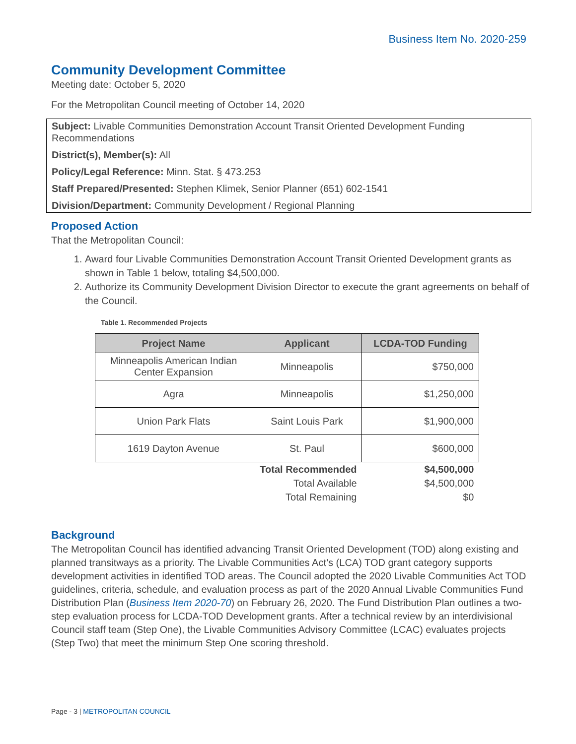Business Item No. 2020-259
Community Development Committee
Meeting date: October 5, 2020
For the Metropolitan Council meeting of October 14, 2020
Subject: Livable Communities Demonstration Account Transit Oriented Development Funding Recommendations
District(s), Member(s): All
Policy/Legal Reference: Minn. Stat. § 473.253
Staff Prepared/Presented: Stephen Klimek, Senior Planner (651) 602-1541
Division/Department: Community Development / Regional Planning
Proposed Action
That the Metropolitan Council:
1. Award four Livable Communities Demonstration Account Transit Oriented Development grants as shown in Table 1 below, totaling $4,500,000.
2. Authorize its Community Development Division Director to execute the grant agreements on behalf of the Council.
Table 1. Recommended Projects
| Project Name | Applicant | LCDA-TOD Funding |
| --- | --- | --- |
| Minneapolis American Indian Center Expansion | Minneapolis | $750,000 |
| Agra | Minneapolis | $1,250,000 |
| Union Park Flats | Saint Louis Park | $1,900,000 |
| 1619 Dayton Avenue | St. Paul | $600,000 |
| | Total Recommended | $4,500,000 |
| | Total Available | $4,500,000 |
| | Total Remaining | $0 |
Background
The Metropolitan Council has identified advancing Transit Oriented Development (TOD) along existing and planned transitways as a priority. The Livable Communities Act’s (LCA) TOD grant category supports development activities in identified TOD areas. The Council adopted the 2020 Livable Communities Act TOD guidelines, criteria, schedule, and evaluation process as part of the 2020 Annual Livable Communities Fund Distribution Plan (Business Item 2020-70) on February 26, 2020. The Fund Distribution Plan outlines a two-step evaluation process for LCDA-TOD Development grants. After a technical review by an interdivisional Council staff team (Step One), the Livable Communities Advisory Committee (LCAC) evaluates projects (Step Two) that meet the minimum Step One scoring threshold.
Page - 3 | METROPOLITAN COUNCIL